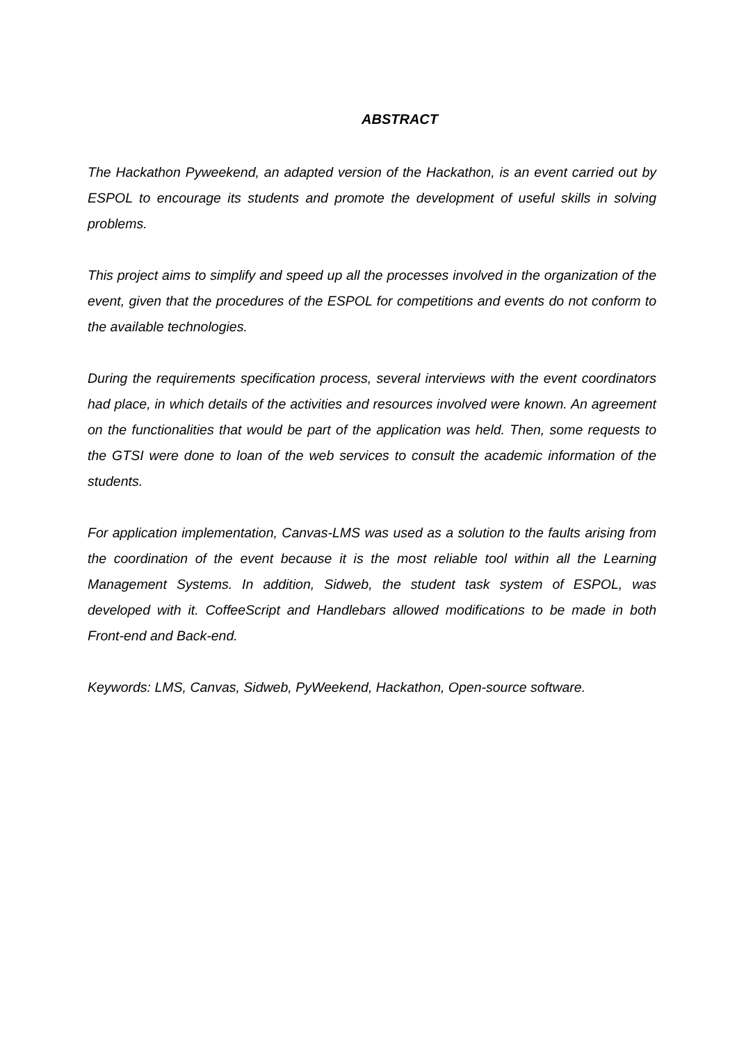ABSTRACT
The Hackathon Pyweekend, an adapted version of the Hackathon, is an event carried out by ESPOL to encourage its students and promote the development of useful skills in solving problems.
This project aims to simplify and speed up all the processes involved in the organization of the event, given that the procedures of the ESPOL for competitions and events do not conform to the available technologies.
During the requirements specification process, several interviews with the event coordinators had place, in which details of the activities and resources involved were known. An agreement on the functionalities that would be part of the application was held. Then, some requests to the GTSI were done to loan of the web services to consult the academic information of the students.
For application implementation, Canvas-LMS was used as a solution to the faults arising from the coordination of the event because it is the most reliable tool within all the Learning Management Systems. In addition, Sidweb, the student task system of ESPOL, was developed with it. CoffeeScript and Handlebars allowed modifications to be made in both Front-end and Back-end.
Keywords: LMS, Canvas, Sidweb, PyWeekend, Hackathon, Open-source software.